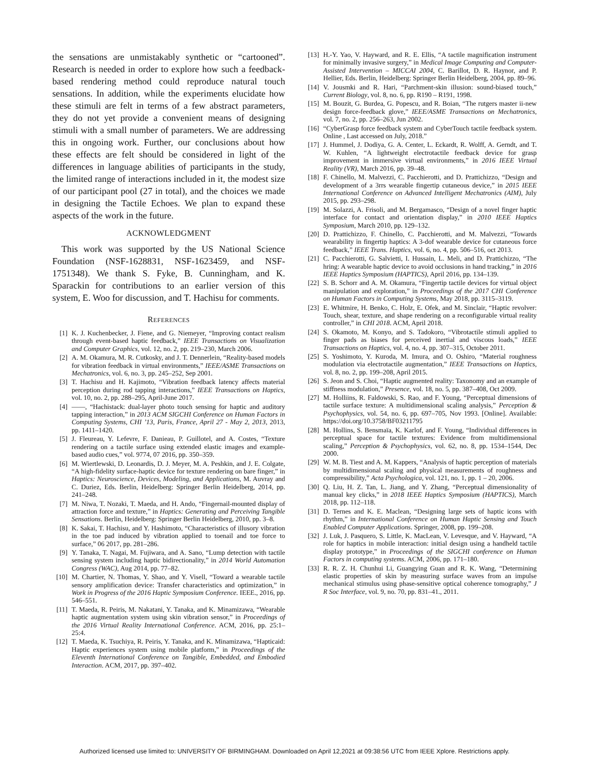the sensations are unmistakably synthetic or “cartooned”. Research is needed in order to explore how such a feedback-based rendering method could reproduce natural touch sensations. In addition, while the experiments elucidate how these stimuli are felt in terms of a few abstract parameters, they do not yet provide a convenient means of designing stimuli with a small number of parameters. We are addressing this in ongoing work. Further, our conclusions about how these effects are felt should be considered in light of the differences in language abilities of participants in the study, the limited range of interactions included in it, the modest size of our participant pool (27 in total), and the choices we made in designing the Tactile Echoes. We plan to expand these aspects of the work in the future.
ACKNOWLEDGMENT
This work was supported by the US National Science Foundation (NSF-1628831, NSF-1623459, and NSF-1751348). We thank S. Fyke, B. Cunningham, and K. Sparackin for contributions to an earlier version of this system, E. Woo for discussion, and T. Hachisu for comments.
REFERENCES
[1] K. J. Kuchenbecker, J. Fiene, and G. Niemeyer, “Improving contact realism through event-based haptic feedback,” IEEE Transactions on Visualization and Computer Graphics, vol. 12, no. 2, pp. 219–230, March 2006.
[2] A. M. Okamura, M. R. Cutkosky, and J. T. Dennerlein, “Reality-based models for vibration feedback in virtual environments,” IEEE/ASME Transactions on Mechatronics, vol. 6, no. 3, pp. 245–252, Sep 2001.
[3] T. Hachisu and H. Kajimoto, “Vibration feedback latency affects material perception during rod tapping interactions,” IEEE Transactions on Haptics, vol. 10, no. 2, pp. 288–295, April-June 2017.
[4] ——, “Hachistack: dual-layer photo touch sensing for haptic and auditory tapping interaction,” in 2013 ACM SIGCHI Conference on Human Factors in Computing Systems, CHI ’13, Paris, France, April 27 - May 2, 2013, 2013, pp. 1411–1420.
[5] J. Fleureau, Y. Lefevre, F. Danieau, P. Guillotel, and A. Costes, “Texture rendering on a tactile surface using extended elastic images and example-based audio cues,” vol. 9774, 07 2016, pp. 350–359.
[6] M. Wiertlewski, D. Leonardis, D. J. Meyer, M. A. Peshkin, and J. E. Colgate, “A high-fidelity surface-haptic device for texture rendering on bare finger,” in Haptics: Neuroscience, Devices, Modeling, and Applications, M. Auvray and C. Duriez, Eds. Berlin, Heidelberg: Springer Berlin Heidelberg, 2014, pp. 241–248.
[7] M. Niwa, T. Nozaki, T. Maeda, and H. Ando, “Fingernail-mounted display of attraction force and texture,” in Haptics: Generating and Perceiving Tangible Sensations. Berlin, Heidelberg: Springer Berlin Heidelberg, 2010, pp. 3–8.
[8] K. Sakai, T. Hachisu, and Y. Hashimoto, “Characteristics of illusory vibration in the toe pad induced by vibration applied to toenail and toe force to surface,” 06 2017, pp. 281–286.
[9] Y. Tanaka, T. Nagai, M. Fujiwara, and A. Sano, “Lump detection with tactile sensing system including haptic bidirectionality,” in 2014 World Automation Congress (WAC), Aug 2014, pp. 77–82.
[10] M. Chartier, N. Thomas, Y. Shao, and Y. Visell, “Toward a wearable tactile sensory amplification device: Transfer characteristics and optimization,” in Work in Progress of the 2016 Haptic Symposium Conference. IEEE., 2016, pp. 546–551.
[11] T. Maeda, R. Peiris, M. Nakatani, Y. Tanaka, and K. Minamizawa, “Wearable haptic augmentation system using skin vibration sensor,” in Proceedings of the 2016 Virtual Reality International Conference. ACM, 2016, pp. 25:1–25:4.
[12] T. Maeda, K. Tsuchiya, R. Peiris, Y. Tanaka, and K. Minamizawa, “Hapticaid: Haptic experiences system using mobile platform,” in Proceedings of the Eleventh International Conference on Tangible, Embedded, and Embodied Interaction. ACM, 2017, pp. 397–402.
[13] H.-Y. Yao, V. Hayward, and R. E. Ellis, “A tactile magnification instrument for minimally invasive surgery,” in Medical Image Computing and Computer-Assisted Intervention – MICCAI 2004, C. Barillot, D. R. Haynor, and P. Hellier, Eds. Berlin, Heidelberg: Springer Berlin Heidelberg, 2004, pp. 89–96.
[14] V. Jousmki and R. Hari, “Parchment-skin illusion: sound-biased touch,” Current Biology, vol. 8, no. 6, pp. R190 – R191, 1998.
[15] M. Bouzit, G. Burdea, G. Popescu, and R. Boian, “The rutgers master ii-new design force-feedback glove,” IEEE/ASME Transactions on Mechatronics, vol. 7, no. 2, pp. 256–263, Jun 2002.
[16] “CyberGrasp force feedback system and CyberTouch tactile feedback system. Online , Last accessed on July, 2018.”
[17] J. Hummel, J. Dodiya, G. A. Center, L. Eckardt, R. Wolff, A. Gerndt, and T. W. Kuhlen, “A lightweight electrotactile feedback device for grasp improvement in immersive virtual environments,” in 2016 IEEE Virtual Reality (VR), March 2016, pp. 39–48.
[18] F. Chinello, M. Malvezzi, C. Pacchierotti, and D. Prattichizzo, “Design and development of a 3rrs wearable fingertip cutaneous device,” in 2015 IEEE International Conference on Advanced Intelligent Mechatronics (AIM), July 2015, pp. 293–298.
[19] M. Solazzi, A. Frisoli, and M. Bergamasco, “Design of a novel finger haptic interface for contact and orientation display,” in 2010 IEEE Haptics Symposium, March 2010, pp. 129–132.
[20] D. Prattichizzo, F. Chinello, C. Pacchierotti, and M. Malvezzi, “Towards wearability in fingertip haptics: A 3-dof wearable device for cutaneous force feedback,” IEEE Trans. Haptics, vol. 6, no. 4, pp. 506–516, oct 2013.
[21] C. Pacchierotti, G. Salvietti, I. Hussain, L. Meli, and D. Prattichizzo, “The hring: A wearable haptic device to avoid occlusions in hand tracking,” in 2016 IEEE Haptics Symposium (HAPTICS), April 2016, pp. 134–139.
[22] S. B. Schorr and A. M. Okamura, “Fingertip tactile devices for virtual object manipulation and exploration,” in Proceedings of the 2017 CHI Conference on Human Factors in Computing Systems, May 2018, pp. 3115–3119.
[23] E. Whitmire, H. Benko, C. Holz, E. Ofek, and M. Sinclair, “Haptic revolver: Touch, shear, texture, and shape rendering on a reconfigurable virtual reality controller,” in CHI 2018. ACM, April 2018.
[24] S. Okamoto, M. Konyo, and S. Tadokoro, “Vibrotactile stimuli applied to finger pads as biases for perceived inertial and viscous loads,” IEEE Transactions on Haptics, vol. 4, no. 4, pp. 307–315, October 2011.
[25] S. Yoshimoto, Y. Kuroda, M. Imura, and O. Oshiro, “Material roughness modulation via electrotactile augmentation,” IEEE Transactions on Haptics, vol. 8, no. 2, pp. 199–208, April 2015.
[26] S. Jeon and S. Choi, “Haptic augmented reality: Taxonomy and an example of stiffness modulation,” Presence, vol. 18, no. 5, pp. 387–408, Oct 2009.
[27] M. Holliins, R. Faldowski, S. Rao, and F. Young, “Perceptual dimensions of tactile surface texture: A multidimensional scaling analysis,” Perception & Psychophysics, vol. 54, no. 6, pp. 697–705, Nov 1993. [Online]. Available: https://doi.org/10.3758/BF03211795
[28] M. Hollins, S. Bensmaïa, K. Karlof, and F. Young, “Individual differences in perceptual space for tactile textures: Evidence from multidimensional scaling,” Perception & Psychophysics, vol. 62, no. 8, pp. 1534–1544, Dec 2000.
[29] W. M. B. Tiest and A. M. Kappers, “Analysis of haptic perception of materials by multidimensional scaling and physical measurements of roughness and compressibility,” Acta Psychologica, vol. 121, no. 1, pp. 1 – 20, 2006.
[30] Q. Liu, H. Z. Tan, L. Jiang, and Y. Zhang, “Perceptual dimensionality of manual key clicks,” in 2018 IEEE Haptics Symposium (HAPTICS), March 2018, pp. 112–118.
[31] D. Ternes and K. E. Maclean, “Designing large sets of haptic icons with rhythm,” in International Conference on Human Haptic Sensing and Touch Enabled Computer Applications. Springer, 2008, pp. 199–208.
[32] J. Luk, J. Pasquero, S. Little, K. MacLean, V. Levesque, and V. Hayward, “A role for haptics in mobile interaction: initial design using a handheld tactile display prototype,” in Proceedings of the SIGCHI conference on Human Factors in computing systems. ACM, 2006, pp. 171–180.
[33] R. R. Z. H. Chunhui Li, Guangying Guan and R. K. Wang, “Determining elastic properties of skin by measuring surface waves from an impulse mechanical stimulus using phase-sensitive optical coherence tomography,” J R Soc Interface, vol. 9, no. 70, pp. 831–41., 2011.
Authorized licensed use limited to: UNIVERSITY OF BIRMINGHAM. Downloaded on April 12,2021 at 09:38:56 UTC from IEEE Xplore. Restrictions apply.